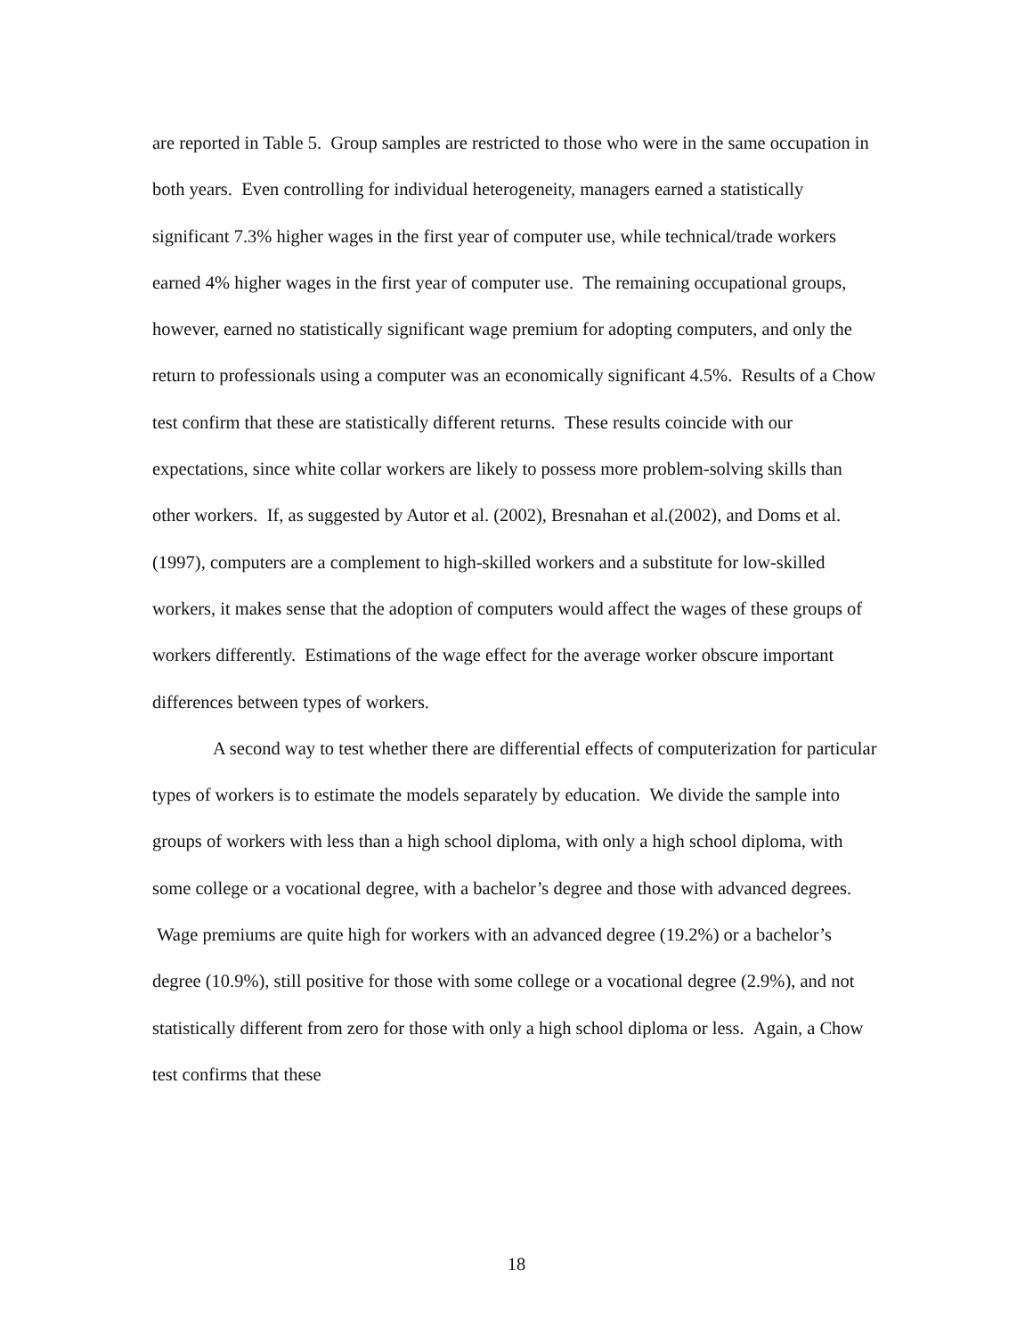are reported in Table 5. Group samples are restricted to those who were in the same occupation in both years. Even controlling for individual heterogeneity, managers earned a statistically significant 7.3% higher wages in the first year of computer use, while technical/trade workers earned 4% higher wages in the first year of computer use. The remaining occupational groups, however, earned no statistically significant wage premium for adopting computers, and only the return to professionals using a computer was an economically significant 4.5%. Results of a Chow test confirm that these are statistically different returns. These results coincide with our expectations, since white collar workers are likely to possess more problem-solving skills than other workers. If, as suggested by Autor et al. (2002), Bresnahan et al.(2002), and Doms et al. (1997), computers are a complement to high-skilled workers and a substitute for low-skilled workers, it makes sense that the adoption of computers would affect the wages of these groups of workers differently. Estimations of the wage effect for the average worker obscure important differences between types of workers.
A second way to test whether there are differential effects of computerization for particular types of workers is to estimate the models separately by education. We divide the sample into groups of workers with less than a high school diploma, with only a high school diploma, with some college or a vocational degree, with a bachelor’s degree and those with advanced degrees. Wage premiums are quite high for workers with an advanced degree (19.2%) or a bachelor’s degree (10.9%), still positive for those with some college or a vocational degree (2.9%), and not statistically different from zero for those with only a high school diploma or less. Again, a Chow test confirms that these
18